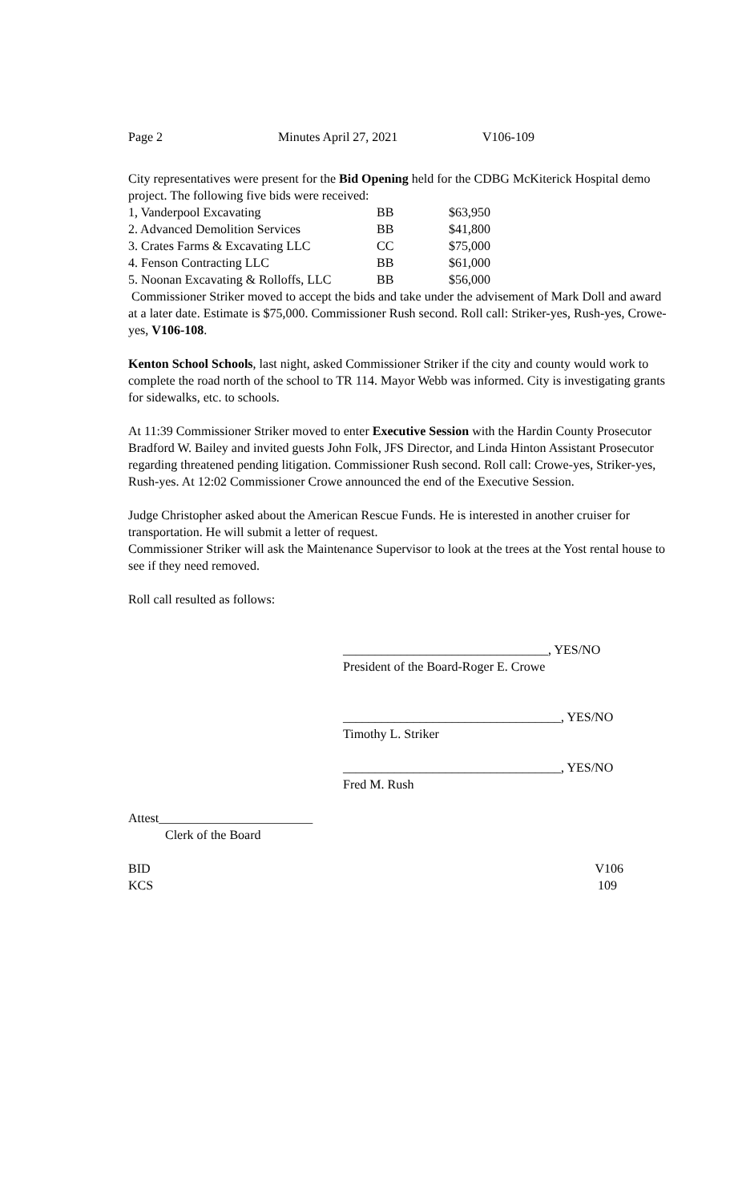Page 2 Minutes April 27, 2021 V106-109
City representatives were present for the Bid Opening held for the CDBG McKiterick Hospital demo project. The following five bids were received:
| 1, Vanderpool Excavating | BB | $63,950 |
| 2. Advanced Demolition Services | BB | $41,800 |
| 3. Crates Farms & Excavating LLC | CC | $75,000 |
| 4. Fenson Contracting LLC | BB | $61,000 |
| 5. Noonan Excavating & Rolloffs, LLC | BB | $56,000 |
Commissioner Striker moved to accept the bids and take under the advisement of Mark Doll and award at a later date. Estimate is $75,000. Commissioner Rush second. Roll call: Striker-yes, Rush-yes, Crowe-yes, V106-108.
Kenton School Schools, last night, asked Commissioner Striker if the city and county would work to complete the road north of the school to TR 114. Mayor Webb was informed. City is investigating grants for sidewalks, etc. to schools.
At 11:39 Commissioner Striker moved to enter Executive Session with the Hardin County Prosecutor Bradford W. Bailey and invited guests John Folk, JFS Director, and Linda Hinton Assistant Prosecutor regarding threatened pending litigation. Commissioner Rush second. Roll call: Crowe-yes, Striker-yes, Rush-yes. At 12:02 Commissioner Crowe announced the end of the Executive Session.
Judge Christopher asked about the American Rescue Funds. He is interested in another cruiser for transportation. He will submit a letter of request.
Commissioner Striker will ask the Maintenance Supervisor to look at the trees at the Yost rental house to see if they need removed.
Roll call resulted as follows:
________________________________, YES/NO
President of the Board-Roger E. Crowe
__________________________________, YES/NO
Timothy L. Striker
__________________________________, YES/NO
Fred M. Rush
Attest________________________
Clerk of the Board
BID V106
KCS 109